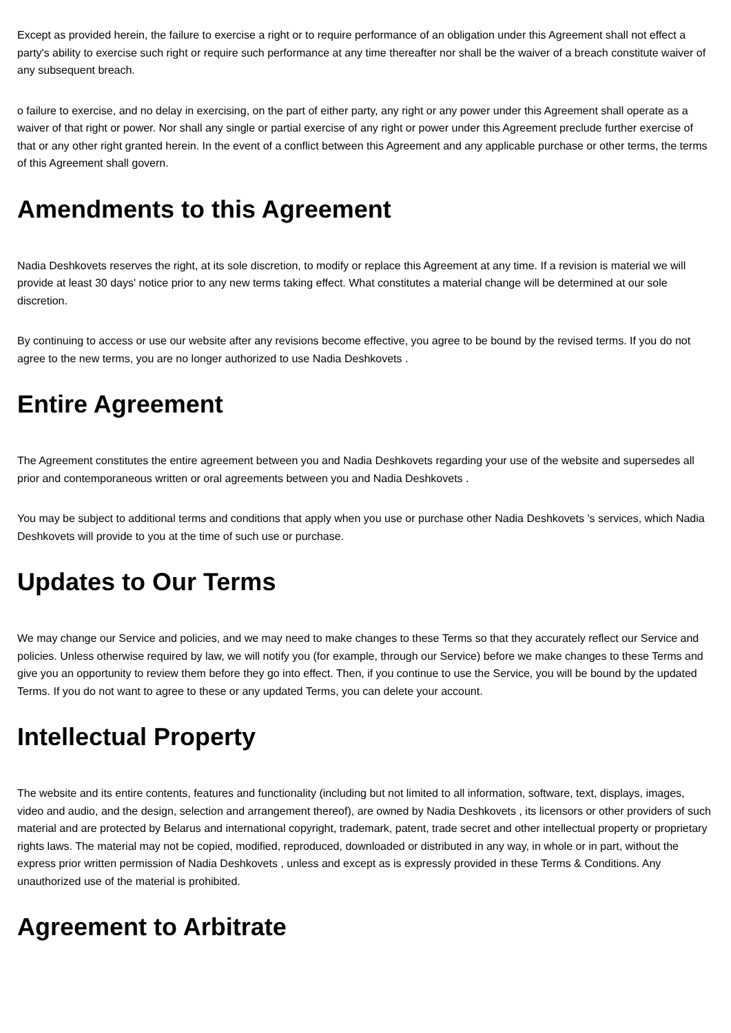Except as provided herein, the failure to exercise a right or to require performance of an obligation under this Agreement shall not effect a party's ability to exercise such right or require such performance at any time thereafter nor shall be the waiver of a breach constitute waiver of any subsequent breach.
o failure to exercise, and no delay in exercising, on the part of either party, any right or any power under this Agreement shall operate as a waiver of that right or power. Nor shall any single or partial exercise of any right or power under this Agreement preclude further exercise of that or any other right granted herein. In the event of a conflict between this Agreement and any applicable purchase or other terms, the terms of this Agreement shall govern.
Amendments to this Agreement
Nadia Deshkovets reserves the right, at its sole discretion, to modify or replace this Agreement at any time. If a revision is material we will provide at least 30 days' notice prior to any new terms taking effect. What constitutes a material change will be determined at our sole discretion.
By continuing to access or use our website after any revisions become effective, you agree to be bound by the revised terms. If you do not agree to the new terms, you are no longer authorized to use Nadia Deshkovets .
Entire Agreement
The Agreement constitutes the entire agreement between you and Nadia Deshkovets regarding your use of the website and supersedes all prior and contemporaneous written or oral agreements between you and Nadia Deshkovets .
You may be subject to additional terms and conditions that apply when you use or purchase other Nadia Deshkovets 's services, which Nadia Deshkovets will provide to you at the time of such use or purchase.
Updates to Our Terms
We may change our Service and policies, and we may need to make changes to these Terms so that they accurately reflect our Service and policies. Unless otherwise required by law, we will notify you (for example, through our Service) before we make changes to these Terms and give you an opportunity to review them before they go into effect. Then, if you continue to use the Service, you will be bound by the updated Terms. If you do not want to agree to these or any updated Terms, you can delete your account.
Intellectual Property
The website and its entire contents, features and functionality (including but not limited to all information, software, text, displays, images, video and audio, and the design, selection and arrangement thereof), are owned by Nadia Deshkovets , its licensors or other providers of such material and are protected by Belarus and international copyright, trademark, patent, trade secret and other intellectual property or proprietary rights laws. The material may not be copied, modified, reproduced, downloaded or distributed in any way, in whole or in part, without the express prior written permission of Nadia Deshkovets , unless and except as is expressly provided in these Terms & Conditions. Any unauthorized use of the material is prohibited.
Agreement to Arbitrate